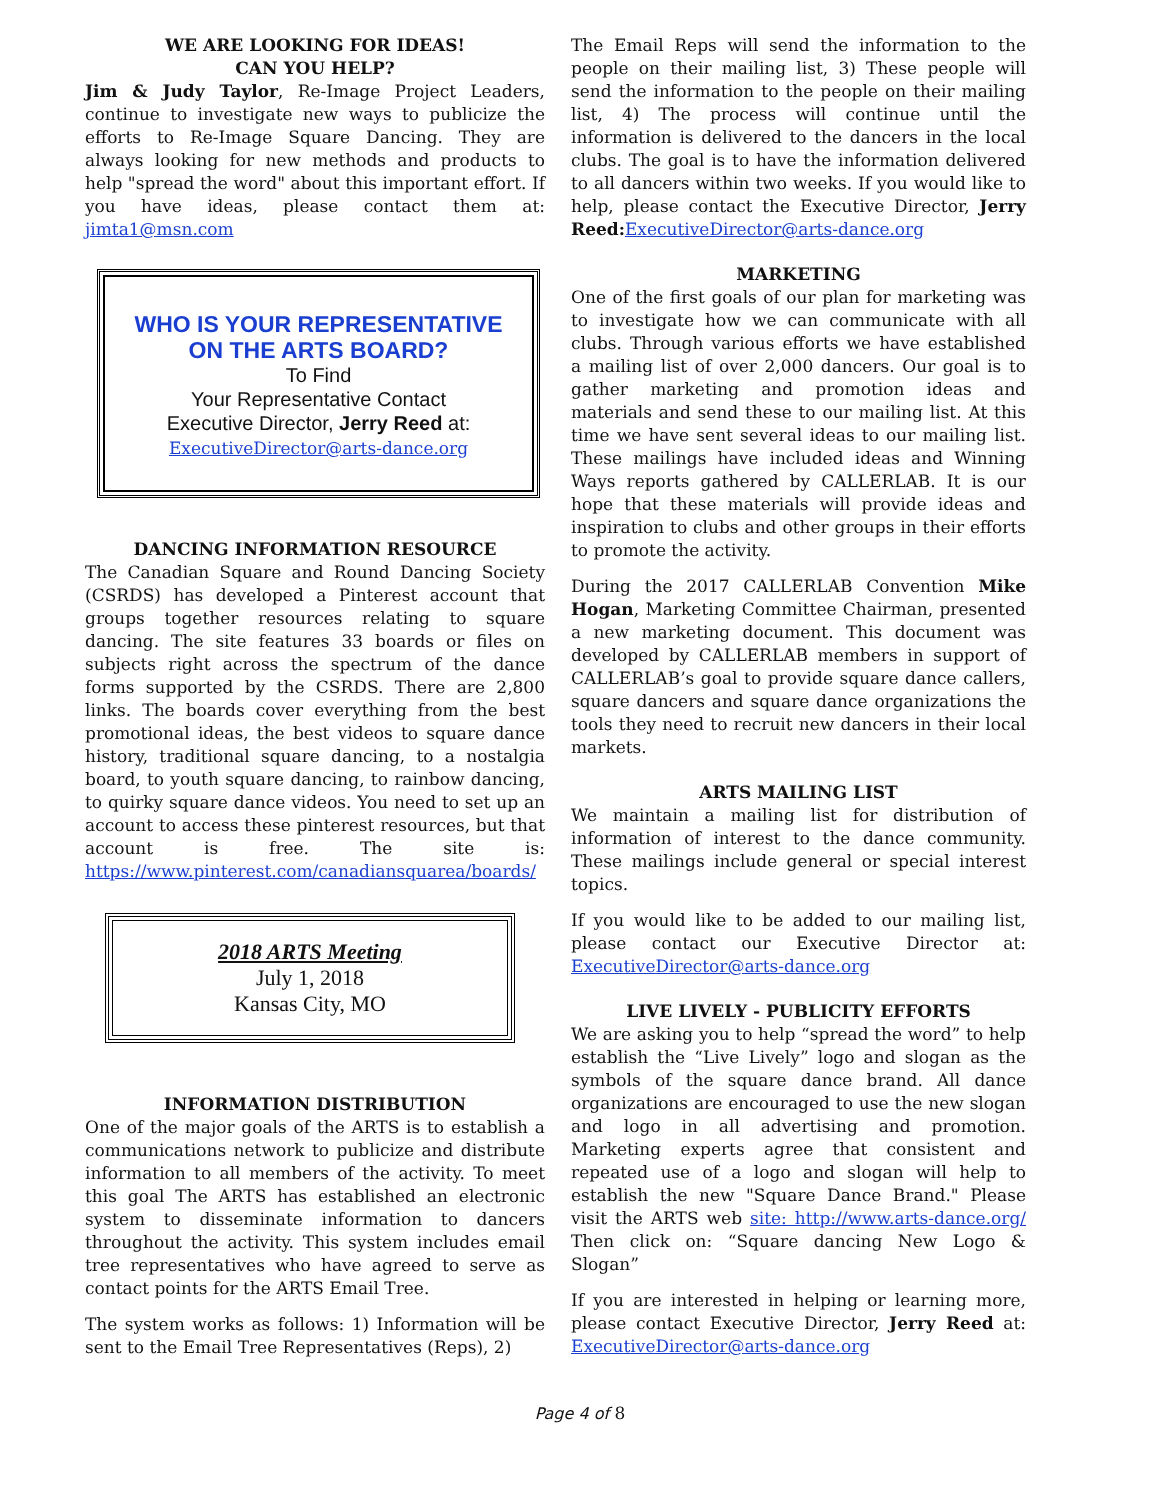WE ARE LOOKING FOR IDEAS!
CAN YOU HELP?
Jim & Judy Taylor, Re-Image Project Leaders, continue to investigate new ways to publicize the efforts to Re-Image Square Dancing. They are always looking for new methods and products to help "spread the word" about this important effort. If you have ideas, please contact them at: jimta1@msn.com
WHO IS YOUR REPRESENTATIVE
ON THE ARTS BOARD?
To Find
Your Representative Contact
Executive Director, Jerry Reed at:
ExecutiveDirector@arts-dance.org
DANCING INFORMATION RESOURCE
The Canadian Square and Round Dancing Society (CSRDS) has developed a Pinterest account that groups together resources relating to square dancing. The site features 33 boards or files on subjects right across the spectrum of the dance forms supported by the CSRDS. There are 2,800 links. The boards cover everything from the best promotional ideas, the best videos to square dance history, traditional square dancing, to a nostalgia board, to youth square dancing, to rainbow dancing, to quirky square dance videos. You need to set up an account to access these pinterest resources, but that account is free. The site is: https://www.pinterest.com/canadiansquarea/boards/
2018 ARTS Meeting
July 1, 2018
Kansas City, MO
INFORMATION DISTRIBUTION
One of the major goals of the ARTS is to establish a communications network to publicize and distribute information to all members of the activity. To meet this goal The ARTS has established an electronic system to disseminate information to dancers throughout the activity. This system includes email tree representatives who have agreed to serve as contact points for the ARTS Email Tree.
The system works as follows: 1) Information will be sent to the Email Tree Representatives (Reps), 2)
The Email Reps will send the information to the people on their mailing list, 3) These people will send the information to the people on their mailing list, 4) The process will continue until the information is delivered to the dancers in the local clubs. The goal is to have the information delivered to all dancers within two weeks. If you would like to help, please contact the Executive Director, Jerry Reed: ExecutiveDirector@arts-dance.org
MARKETING
One of the first goals of our plan for marketing was to investigate how we can communicate with all clubs. Through various efforts we have established a mailing list of over 2,000 dancers. Our goal is to gather marketing and promotion ideas and materials and send these to our mailing list. At this time we have sent several ideas to our mailing list. These mailings have included ideas and Winning Ways reports gathered by CALLERLAB. It is our hope that these materials will provide ideas and inspiration to clubs and other groups in their efforts to promote the activity.
During the 2017 CALLERLAB Convention Mike Hogan, Marketing Committee Chairman, presented a new marketing document. This document was developed by CALLERLAB members in support of CALLERLAB’s goal to provide square dance callers, square dancers and square dance organizations the tools they need to recruit new dancers in their local markets.
ARTS MAILING LIST
We maintain a mailing list for distribution of information of interest to the dance community. These mailings include general or special interest topics.
If you would like to be added to our mailing list, please contact our Executive Director at: ExecutiveDirector@arts-dance.org
LIVE LIVELY - PUBLICITY EFFORTS
We are asking you to help “spread the word” to help establish the “Live Lively” logo and slogan as the symbols of the square dance brand. All dance organizations are encouraged to use the new slogan and logo in all advertising and promotion. Marketing experts agree that consistent and repeated use of a logo and slogan will help to establish the new "Square Dance Brand." Please visit the ARTS web site: http://www.arts-dance.org/ Then click on: “Square dancing New Logo & Slogan”
If you are interested in helping or learning more, please contact Executive Director, Jerry Reed at: ExecutiveDirector@arts-dance.org
Page 4 of 8